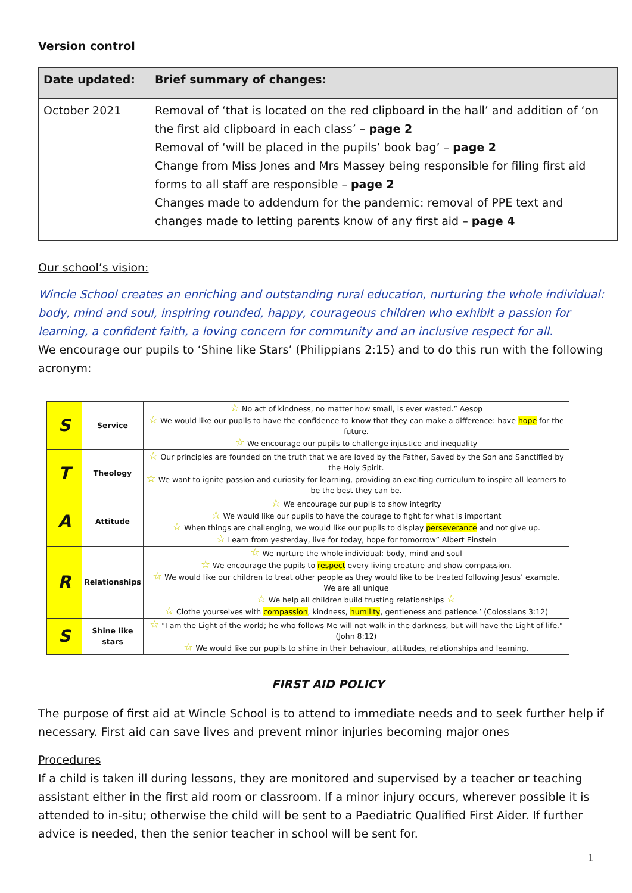Version control
| Date updated: | Brief summary of changes: |
| --- | --- |
| October 2021 | Removal of ‘that is located on the red clipboard in the hall’ and addition of ‘on the first aid clipboard in each class’ – page 2 Removal of ‘will be placed in the pupils’ book bag’ – page 2 Change from Miss Jones and Mrs Massey being responsible for filing first aid forms to all staff are responsible – page 2 Changes made to addendum for the pandemic: removal of PPE text and changes made to letting parents know of any first aid – page 4 |
Our school’s vision:
Wincle School creates an enriching and outstanding rural education, nurturing the whole individual: body, mind and soul, inspiring rounded, happy, courageous children who exhibit a passion for learning, a confident faith, a loving concern for community and an inclusive respect for all.
We encourage our pupils to ‘Shine like Stars’ (Philippians 2:15) and to do this run with the following acronym:
| S | Service | ☆ No act of kindness, no matter how small, is ever wasted.” Aesop ☆ We would like our pupils to have the confidence to know that they can make a difference: have hope for the future. ☆ We encourage our pupils to challenge injustice and inequality |
| T | Theology | ☆ Our principles are founded on the truth that we are loved by the Father, Saved by the Son and Sanctified by the Holy Spirit. ☆ We want to ignite passion and curiosity for learning, providing an exciting curriculum to inspire all learners to be the best they can be. |
| A | Attitude | ☆ We encourage our pupils to show integrity ☆ We would like our pupils to have the courage to fight for what is important ☆ When things are challenging, we would like our pupils to display perseverance and not give up. ☆ Learn from yesterday, live for today, hope for tomorrow” Albert Einstein |
| R | Relationships | ☆ We nurture the whole individual: body, mind and soul ☆ We encourage the pupils to respect every living creature and show compassion. ☆ We would like our children to treat other people as they would like to be treated following Jesus’ example. We are all unique ☆ We help all children build trusting relationships ☆ ☆ Clothe yourselves with compassion , kindness, humility , gentleness and patience.’ (Colossians 3:12) |
| S | Shine like stars | ☆ "I am the Light of the world; he who follows Me will not walk in the darkness, but will have the Light of life." (John 8:12) ☆ We would like our pupils to shine in their behaviour, attitudes, relationships and learning. |
FIRST AID POLICY
The purpose of first aid at Wincle School is to attend to immediate needs and to seek further help if necessary. First aid can save lives and prevent minor injuries becoming major ones
Procedures
If a child is taken ill during lessons, they are monitored and supervised by a teacher or teaching assistant either in the first aid room or classroom. If a minor injury occurs, wherever possible it is attended to in-situ; otherwise the child will be sent to a Paediatric Qualified First Aider. If further advice is needed, then the senior teacher in school will be sent for.
1